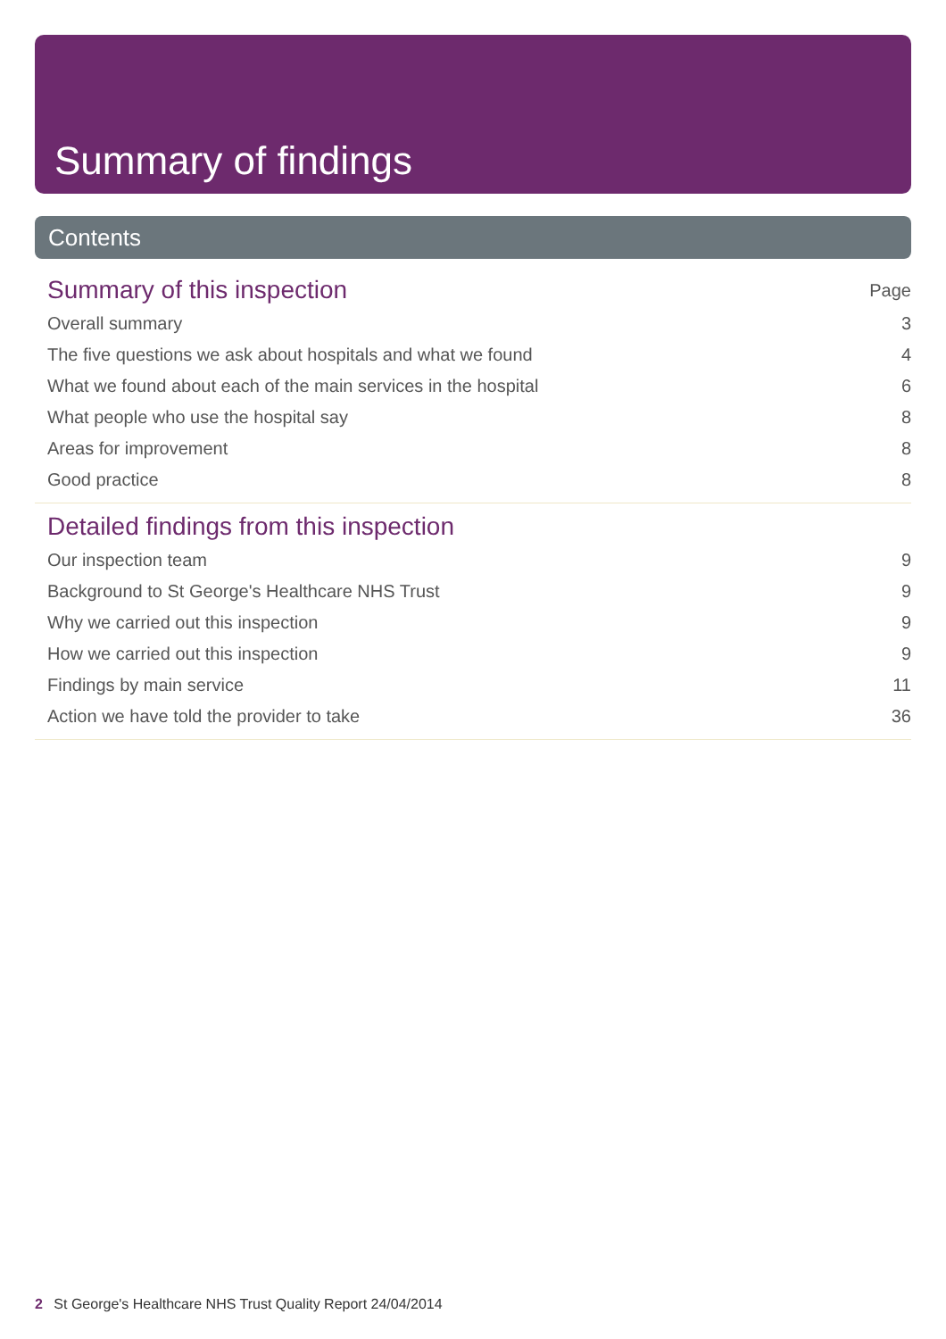Summary of findings
Contents
Summary of this inspection Page
Overall summary 3
The five questions we ask about hospitals and what we found 4
What we found about each of the main services in the hospital 6
What people who use the hospital say 8
Areas for improvement 8
Good practice 8
Detailed findings from this inspection
Our inspection team 9
Background to St George's Healthcare NHS Trust 9
Why we carried out this inspection 9
How we carried out this inspection 9
Findings by main service 11
Action we have told the provider to take 36
2 St George's Healthcare NHS Trust Quality Report 24/04/2014